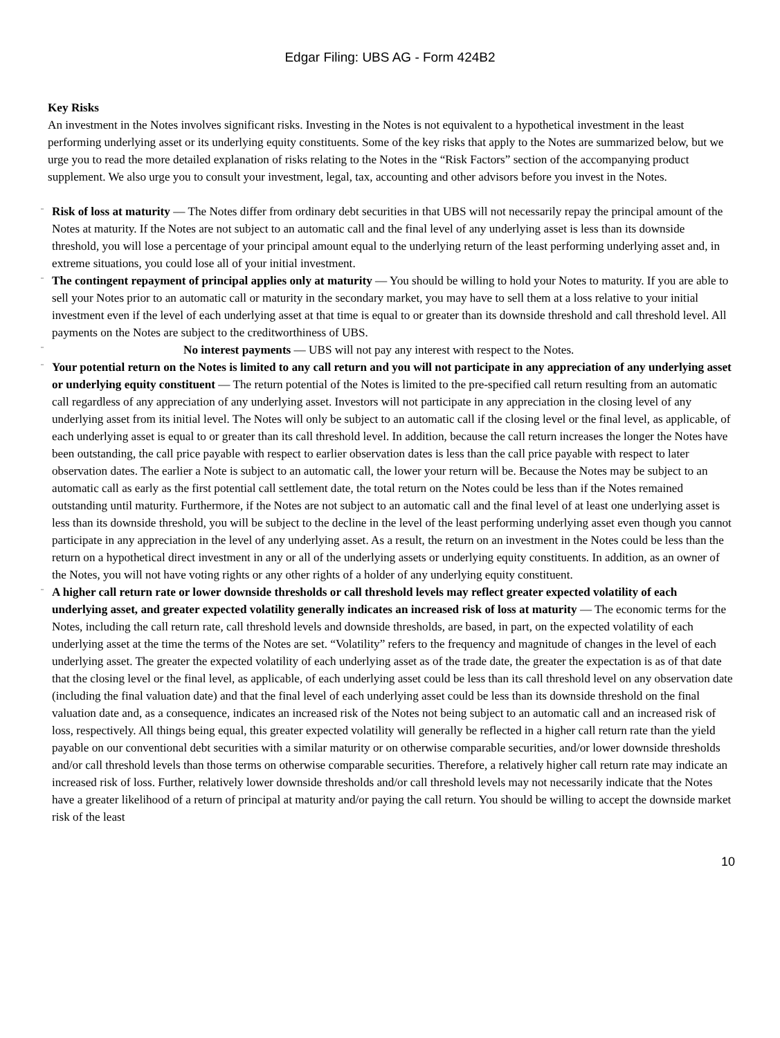Edgar Filing: UBS AG - Form 424B2
Key Risks
An investment in the Notes involves significant risks. Investing in the Notes is not equivalent to a hypothetical investment in the least performing underlying asset or its underlying equity constituents. Some of the key risks that apply to the Notes are summarized below, but we urge you to read the more detailed explanation of risks relating to the Notes in the “Risk Factors” section of the accompanying product supplement. We also urge you to consult your investment, legal, tax, accounting and other advisors before you invest in the Notes.
¨
Risk of loss at maturity — The Notes differ from ordinary debt securities in that UBS will not necessarily repay the principal amount of the Notes at maturity. If the Notes are not subject to an automatic call and the final level of any underlying asset is less than its downside threshold, you will lose a percentage of your principal amount equal to the underlying return of the least performing underlying asset and, in extreme situations, you could lose all of your initial investment.
¨
The contingent repayment of principal applies only at maturity — You should be willing to hold your Notes to maturity. If you are able to sell your Notes prior to an automatic call or maturity in the secondary market, you may have to sell them at a loss relative to your initial investment even if the level of each underlying asset at that time is equal to or greater than its downside threshold and call threshold level. All payments on the Notes are subject to the creditworthiness of UBS.
¨
No interest payments — UBS will not pay any interest with respect to the Notes.
¨
Your potential return on the Notes is limited to any call return and you will not participate in any appreciation of any underlying asset or underlying equity constituent — The return potential of the Notes is limited to the pre-specified call return resulting from an automatic call regardless of any appreciation of any underlying asset. Investors will not participate in any appreciation in the closing level of any underlying asset from its initial level. The Notes will only be subject to an automatic call if the closing level or the final level, as applicable, of each underlying asset is equal to or greater than its call threshold level. In addition, because the call return increases the longer the Notes have been outstanding, the call price payable with respect to earlier observation dates is less than the call price payable with respect to later observation dates. The earlier a Note is subject to an automatic call, the lower your return will be. Because the Notes may be subject to an automatic call as early as the first potential call settlement date, the total return on the Notes could be less than if the Notes remained outstanding until maturity. Furthermore, if the Notes are not subject to an automatic call and the final level of at least one underlying asset is less than its downside threshold, you will be subject to the decline in the level of the least performing underlying asset even though you cannot participate in any appreciation in the level of any underlying asset. As a result, the return on an investment in the Notes could be less than the return on a hypothetical direct investment in any or all of the underlying assets or underlying equity constituents. In addition, as an owner of the Notes, you will not have voting rights or any other rights of a holder of any underlying equity constituent.
¨
A higher call return rate or lower downside thresholds or call threshold levels may reflect greater expected volatility of each underlying asset, and greater expected volatility generally indicates an increased risk of loss at maturity — The economic terms for the Notes, including the call return rate, call threshold levels and downside thresholds, are based, in part, on the expected volatility of each underlying asset at the time the terms of the Notes are set. “Volatility” refers to the frequency and magnitude of changes in the level of each underlying asset. The greater the expected volatility of each underlying asset as of the trade date, the greater the expectation is as of that date that the closing level or the final level, as applicable, of each underlying asset could be less than its call threshold level on any observation date (including the final valuation date) and that the final level of each underlying asset could be less than its downside threshold on the final valuation date and, as a consequence, indicates an increased risk of the Notes not being subject to an automatic call and an increased risk of loss, respectively. All things being equal, this greater expected volatility will generally be reflected in a higher call return rate than the yield payable on our conventional debt securities with a similar maturity or on otherwise comparable securities, and/or lower downside thresholds and/or call threshold levels than those terms on otherwise comparable securities. Therefore, a relatively higher call return rate may indicate an increased risk of loss. Further, relatively lower downside thresholds and/or call threshold levels may not necessarily indicate that the Notes have a greater likelihood of a return of principal at maturity and/or paying the call return. You should be willing to accept the downside market risk of the least
10